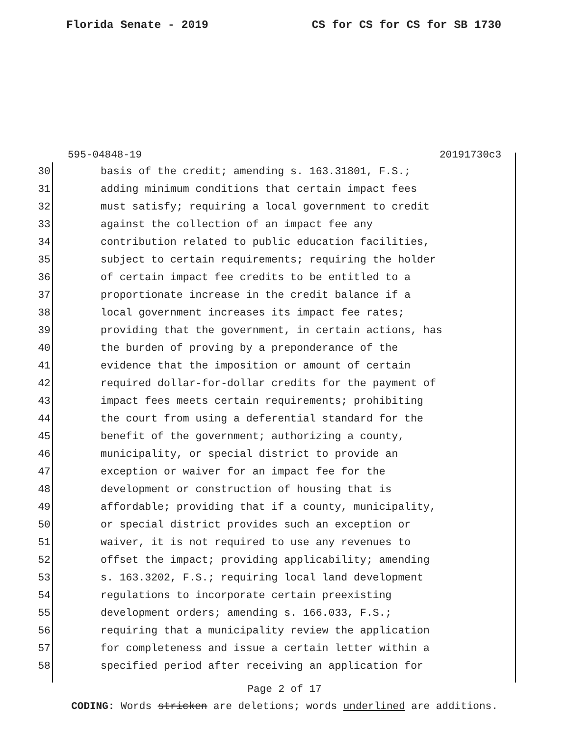Florida Senate - 2019 CS for CS for CS for SB 1730
595-04848-19 20191730c3
30 basis of the credit; amending s. 163.31801, F.S.;
31 adding minimum conditions that certain impact fees
32 must satisfy; requiring a local government to credit
33 against the collection of an impact fee any
34 contribution related to public education facilities,
35 subject to certain requirements; requiring the holder
36 of certain impact fee credits to be entitled to a
37 proportionate increase in the credit balance if a
38 local government increases its impact fee rates;
39 providing that the government, in certain actions, has
40 the burden of proving by a preponderance of the
41 evidence that the imposition or amount of certain
42 required dollar-for-dollar credits for the payment of
43 impact fees meets certain requirements; prohibiting
44 the court from using a deferential standard for the
45 benefit of the government; authorizing a county,
46 municipality, or special district to provide an
47 exception or waiver for an impact fee for the
48 development or construction of housing that is
49 affordable; providing that if a county, municipality,
50 or special district provides such an exception or
51 waiver, it is not required to use any revenues to
52 offset the impact; providing applicability; amending
53 s. 163.3202, F.S.; requiring local land development
54 regulations to incorporate certain preexisting
55 development orders; amending s. 166.033, F.S.;
56 requiring that a municipality review the application
57 for completeness and issue a certain letter within a
58 specified period after receiving an application for
Page 2 of 17
CODING: Words stricken are deletions; words underlined are additions.